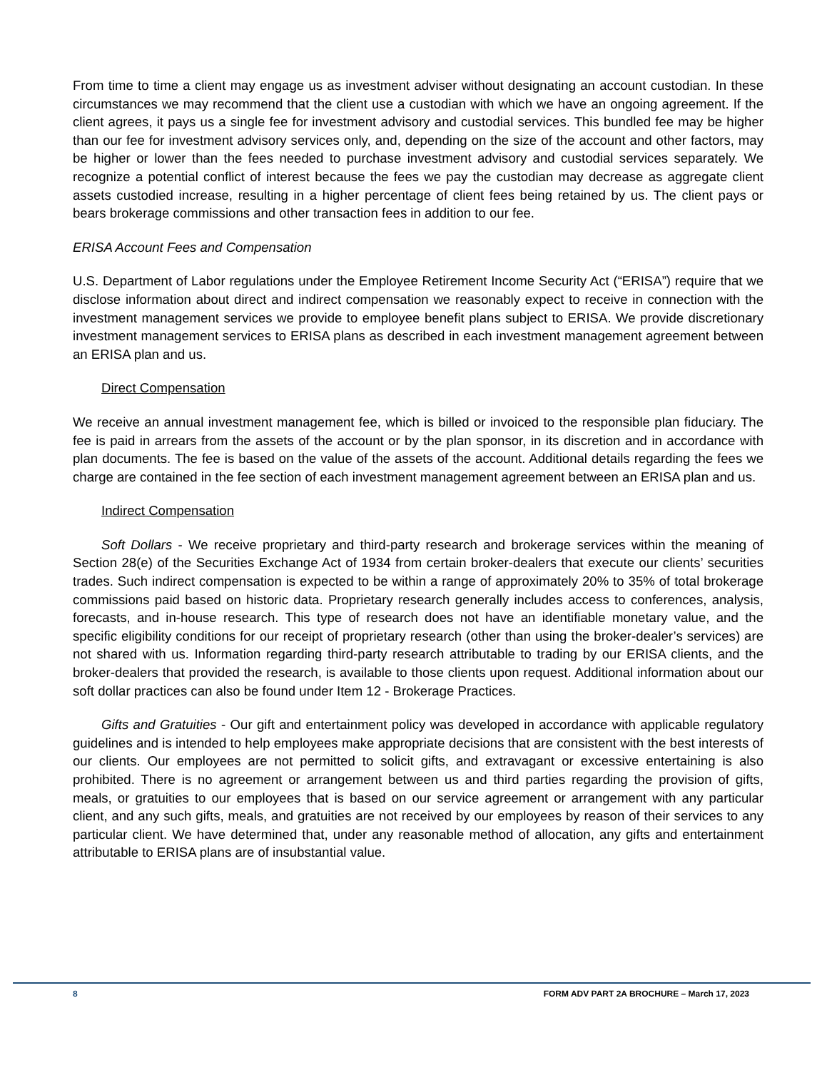From time to time a client may engage us as investment adviser without designating an account custodian. In these circumstances we may recommend that the client use a custodian with which we have an ongoing agreement. If the client agrees, it pays us a single fee for investment advisory and custodial services. This bundled fee may be higher than our fee for investment advisory services only, and, depending on the size of the account and other factors, may be higher or lower than the fees needed to purchase investment advisory and custodial services separately. We recognize a potential conflict of interest because the fees we pay the custodian may decrease as aggregate client assets custodied increase, resulting in a higher percentage of client fees being retained by us. The client pays or bears brokerage commissions and other transaction fees in addition to our fee.
ERISA Account Fees and Compensation
U.S. Department of Labor regulations under the Employee Retirement Income Security Act (“ERISA”) require that we disclose information about direct and indirect compensation we reasonably expect to receive in connection with the investment management services we provide to employee benefit plans subject to ERISA. We provide discretionary investment management services to ERISA plans as described in each investment management agreement between an ERISA plan and us.
Direct Compensation
We receive an annual investment management fee, which is billed or invoiced to the responsible plan fiduciary. The fee is paid in arrears from the assets of the account or by the plan sponsor, in its discretion and in accordance with plan documents. The fee is based on the value of the assets of the account. Additional details regarding the fees we charge are contained in the fee section of each investment management agreement between an ERISA plan and us.
Indirect Compensation
Soft Dollars - We receive proprietary and third-party research and brokerage services within the meaning of Section 28(e) of the Securities Exchange Act of 1934 from certain broker-dealers that execute our clients’ securities trades. Such indirect compensation is expected to be within a range of approximately 20% to 35% of total brokerage commissions paid based on historic data. Proprietary research generally includes access to conferences, analysis, forecasts, and in-house research. This type of research does not have an identifiable monetary value, and the specific eligibility conditions for our receipt of proprietary research (other than using the broker-dealer’s services) are not shared with us. Information regarding third-party research attributable to trading by our ERISA clients, and the broker-dealers that provided the research, is available to those clients upon request. Additional information about our soft dollar practices can also be found under Item 12 - Brokerage Practices.
Gifts and Gratuities - Our gift and entertainment policy was developed in accordance with applicable regulatory guidelines and is intended to help employees make appropriate decisions that are consistent with the best interests of our clients. Our employees are not permitted to solicit gifts, and extravagant or excessive entertaining is also prohibited. There is no agreement or arrangement between us and third parties regarding the provision of gifts, meals, or gratuities to our employees that is based on our service agreement or arrangement with any particular client, and any such gifts, meals, and gratuities are not received by our employees by reason of their services to any particular client. We have determined that, under any reasonable method of allocation, any gifts and entertainment attributable to ERISA plans are of insubstantial value.
8 FORM ADV PART 2A BROCHURE – March 17, 2023